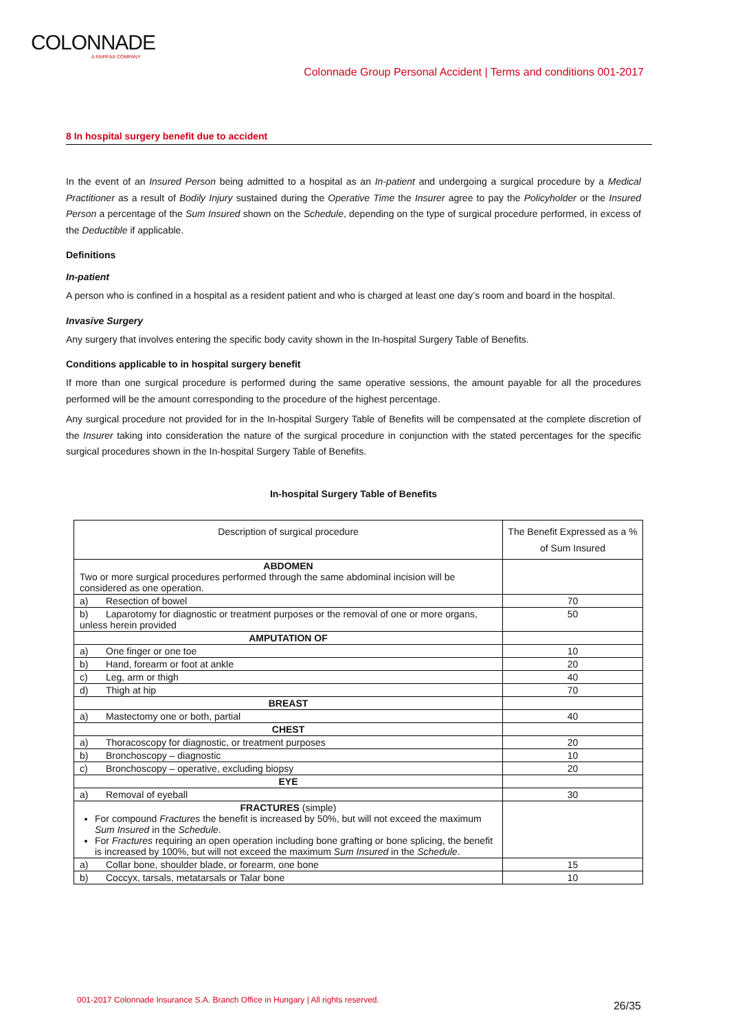COLONNADE
A FAIRFAX COMPANY
Colonnade Group Personal Accident | Terms and conditions 001-2017
8 In hospital surgery benefit due to accident
In the event of an Insured Person being admitted to a hospital as an In-patient and undergoing a surgical procedure by a Medical Practitioner as a result of Bodily Injury sustained during the Operative Time the Insurer agree to pay the Policyholder or the Insured Person a percentage of the Sum Insured shown on the Schedule, depending on the type of surgical procedure performed, in excess of the Deductible if applicable.
Definitions
In-patient
A person who is confined in a hospital as a resident patient and who is charged at least one day’s room and board in the hospital.
Invasive Surgery
Any surgery that involves entering the specific body cavity shown in the In-hospital Surgery Table of Benefits.
Conditions applicable to in hospital surgery benefit
If more than one surgical procedure is performed during the same operative sessions, the amount payable for all the procedures performed will be the amount corresponding to the procedure of the highest percentage.
Any surgical procedure not provided for in the In-hospital Surgery Table of Benefits will be compensated at the complete discretion of the Insurer taking into consideration the nature of the surgical procedure in conjunction with the stated percentages for the specific surgical procedures shown in the In-hospital Surgery Table of Benefits.
In-hospital Surgery Table of Benefits
| Description of surgical procedure | The Benefit Expressed as a % of Sum Insured |
| ABDOMEN Two or more surgical procedures performed through the same abdominal incision will be considered as one operation. | |
| a) Resection of bowel | 70 |
| b) Laparotomy for diagnostic or treatment purposes or the removal of one or more organs, unless herein provided | 50 |
| AMPUTATION OF | |
| a) One finger or one toe | 10 |
| b) Hand, forearm or foot at ankle | 20 |
| c) Leg, arm or thigh | 40 |
| d) Thigh at hip | 70 |
| BREAST | |
| a) Mastectomy one or both, partial | 40 |
| CHEST | |
| a) Thoracoscopy for diagnostic, or treatment purposes | 20 |
| b) Bronchoscopy – diagnostic | 10 |
| c) Bronchoscopy – operative, excluding biopsy | 20 |
| EYE | |
| a) Removal of eyeball | 30 |
| FRACTURES (simple) For compound Fractures the benefit is increased by 50%, but will not exceed the maximum Sum Insured in the Schedule . For Fractures requiring an open operation including bone grafting or bone splicing, the benefit is increased by 100%, but will not exceed the maximum Sum Insured in the Schedule . | |
| a) Collar bone, shoulder blade, or forearm, one bone | 15 |
| b) Coccyx, tarsals, metatarsals or Talar bone | 10 |
001-2017 Colonnade Insurance S.A. Branch Office in Hungary | All rights reserved.
26/35